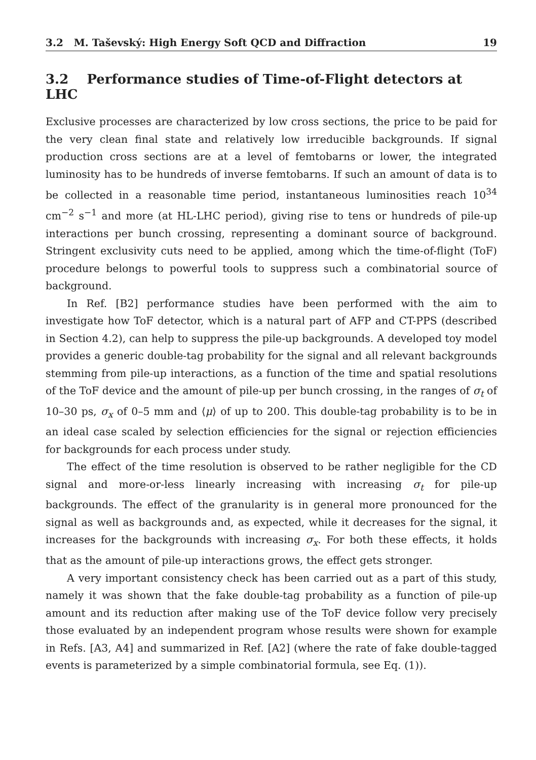3.2 M. Taševský: High Energy Soft QCD and Diffraction 19
3.2 Performance studies of Time-of-Flight detectors at LHC
Exclusive processes are characterized by low cross sections, the price to be paid for the very clean final state and relatively low irreducible backgrounds. If signal production cross sections are at a level of femtobarns or lower, the integrated luminosity has to be hundreds of inverse femtobarns. If such an amount of data is to be collected in a reasonable time period, instantaneous luminosities reach 10<sup>34</sup> cm<sup>−2</sup> s<sup>−1</sup> and more (at HL-LHC period), giving rise to tens or hundreds of pile-up interactions per bunch crossing, representing a dominant source of background. Stringent exclusivity cuts need to be applied, among which the time-of-flight (ToF) procedure belongs to powerful tools to suppress such a combinatorial source of background.
In Ref. [B2] performance studies have been performed with the aim to investigate how ToF detector, which is a natural part of AFP and CT-PPS (described in Section 4.2), can help to suppress the pile-up backgrounds. A developed toy model provides a generic double-tag probability for the signal and all relevant backgrounds stemming from pile-up interactions, as a function of the time and spatial resolutions of the ToF device and the amount of pile-up per bunch crossing, in the ranges of σ<sub>t</sub> of 10–30 ps, σ<sub>x</sub> of 0–5 mm and ⟨μ⟩ of up to 200. This double-tag probability is to be in an ideal case scaled by selection efficiencies for the signal or rejection efficiencies for backgrounds for each process under study.
The effect of the time resolution is observed to be rather negligible for the CD signal and more-or-less linearly increasing with increasing σ<sub>t</sub> for pile-up backgrounds. The effect of the granularity is in general more pronounced for the signal as well as backgrounds and, as expected, while it decreases for the signal, it increases for the backgrounds with increasing σ<sub>x</sub>. For both these effects, it holds that as the amount of pile-up interactions grows, the effect gets stronger.
A very important consistency check has been carried out as a part of this study, namely it was shown that the fake double-tag probability as a function of pile-up amount and its reduction after making use of the ToF device follow very precisely those evaluated by an independent program whose results were shown for example in Refs. [A3, A4] and summarized in Ref. [A2] (where the rate of fake double-tagged events is parameterized by a simple combinatorial formula, see Eq. (1)).